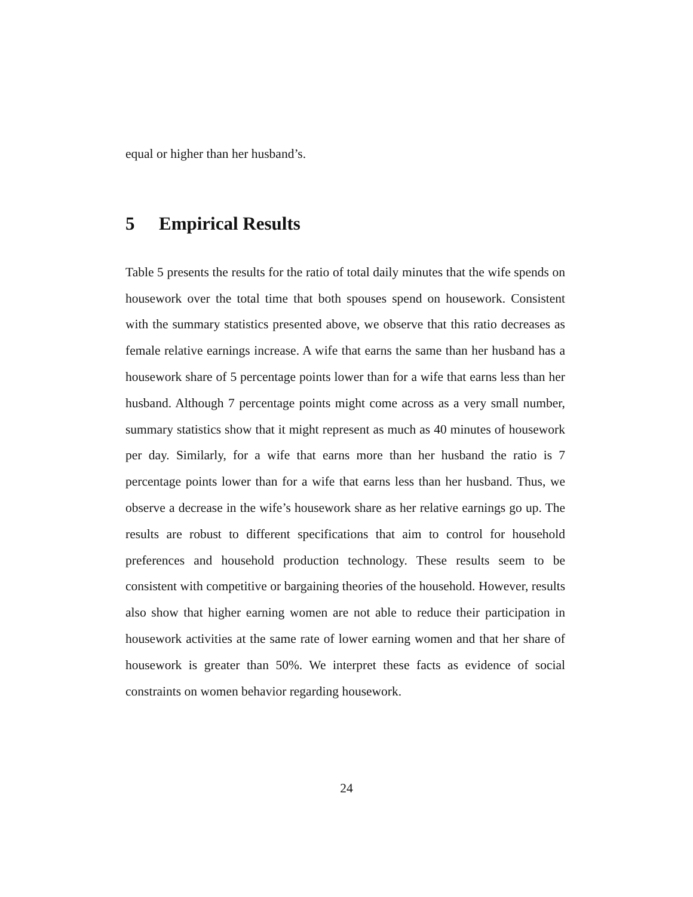equal or higher than her husband’s.
5 Empirical Results
Table 5 presents the results for the ratio of total daily minutes that the wife spends on housework over the total time that both spouses spend on housework. Consistent with the summary statistics presented above, we observe that this ratio decreases as female relative earnings increase. A wife that earns the same than her husband has a housework share of 5 percentage points lower than for a wife that earns less than her husband. Although 7 percentage points might come across as a very small number, summary statistics show that it might represent as much as 40 minutes of housework per day. Similarly, for a wife that earns more than her husband the ratio is 7 percentage points lower than for a wife that earns less than her husband. Thus, we observe a decrease in the wife’s housework share as her relative earnings go up. The results are robust to different specifications that aim to control for household preferences and household production technology. These results seem to be consistent with competitive or bargaining theories of the household. However, results also show that higher earning women are not able to reduce their participation in housework activities at the same rate of lower earning women and that her share of housework is greater than 50%. We interpret these facts as evidence of social constraints on women behavior regarding housework.
24